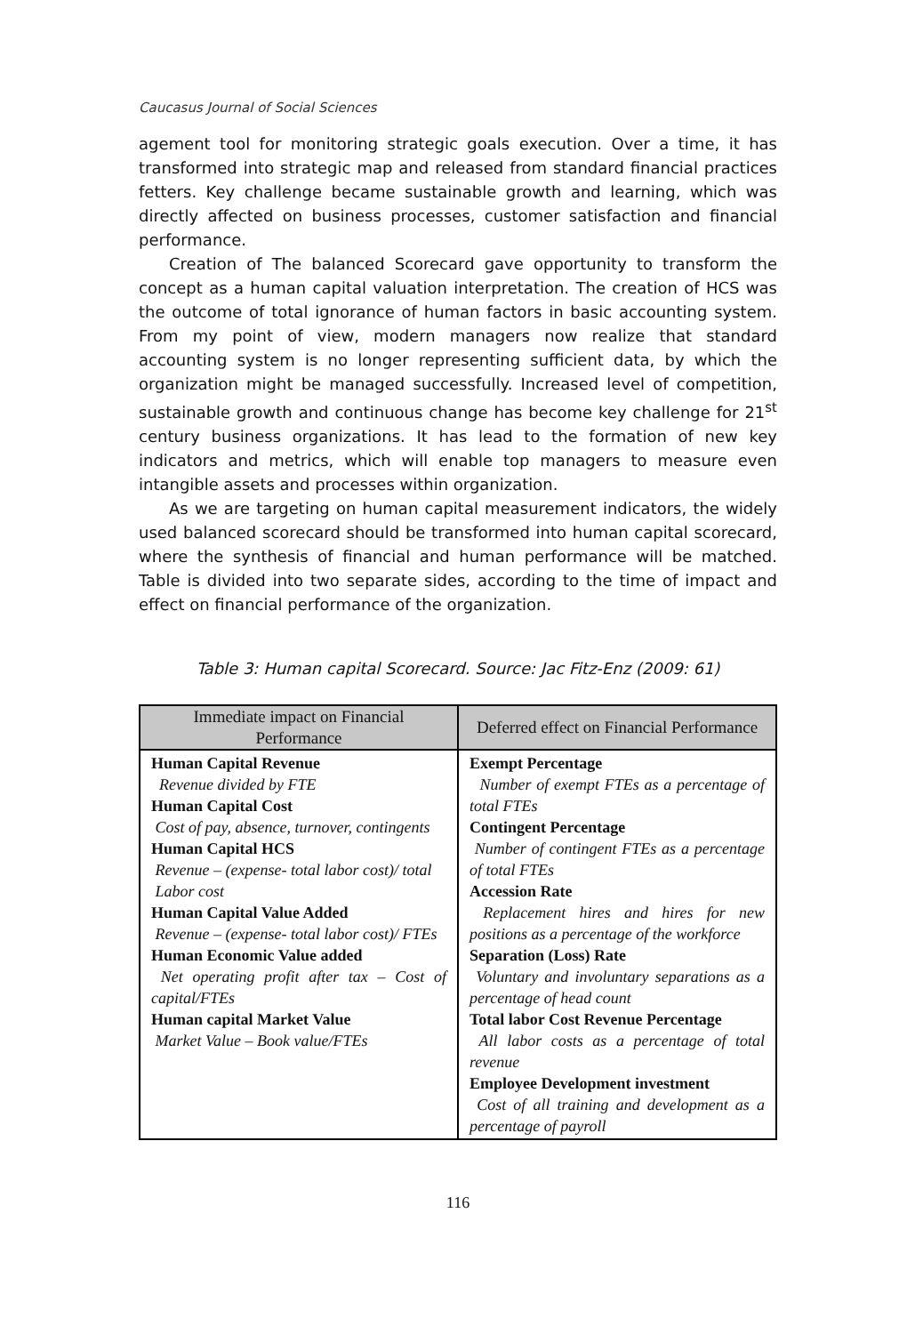Caucasus Journal of Social Sciences
agement tool for monitoring strategic goals execution. Over a time, it has transformed into strategic map and released from standard financial practices fetters. Key challenge became sustainable growth and learning, which was directly affected on business processes, customer satisfaction and financial performance.
Creation of The balanced Scorecard gave opportunity to transform the concept as a human capital valuation interpretation. The creation of HCS was the outcome of total ignorance of human factors in basic accounting system. From my point of view, modern managers now realize that standard accounting system is no longer representing sufficient data, by which the organization might be managed successfully. Increased level of competition, sustainable growth and continuous change has become key challenge for 21<sup>st</sup> century business organizations. It has lead to the formation of new key indicators and metrics, which will enable top managers to measure even intangible assets and processes within organization.
As we are targeting on human capital measurement indicators, the widely used balanced scorecard should be transformed into human capital scorecard, where the synthesis of financial and human performance will be matched. Table is divided into two separate sides, according to the time of impact and effect on financial performance of the organization.
Table 3: Human capital Scorecard. Source: Jac Fitz-Enz (2009: 61)
| Immediate impact on Financial Performance | Deferred effect on Financial Performance |
| --- | --- |
| Human Capital Revenue Revenue divided by FTE Human Capital Cost Cost of pay, absence, turnover, contingents Human Capital HCS Revenue – (expense- total labor cost)/ total Labor cost Human Capital Value Added Revenue – (expense- total labor cost)/ FTEs Human Economic Value added Net operating profit after tax – Cost of capital/FTEs Human capital Market Value Market Value – Book value/FTEs | Exempt Percentage Number of exempt FTEs as a percentage of total FTEs Contingent Percentage Number of contingent FTEs as a percentage of total FTEs Accession Rate Replacement hires and hires for new positions as a percentage of the workforce Separation (Loss) Rate Voluntary and involuntary separations as a percentage of head count Total labor Cost Revenue Percentage All labor costs as a percentage of total revenue Employee Development investment Cost of all training and development as a percentage of payroll |
116